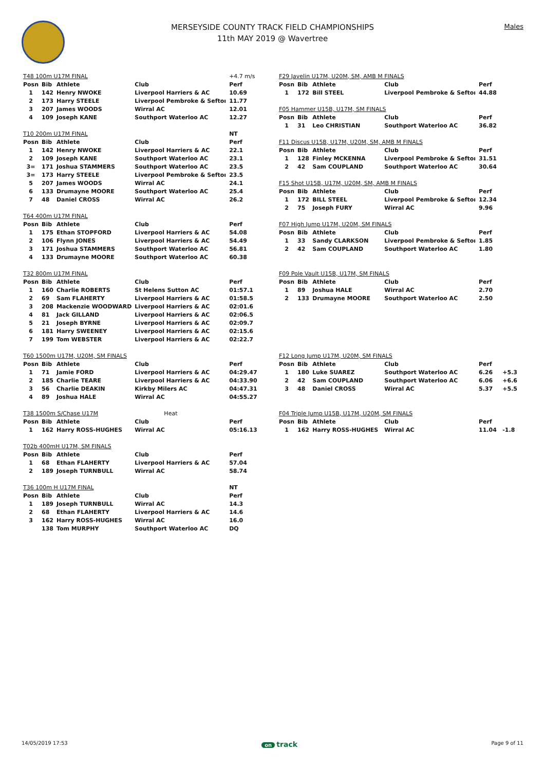MERSEYSIDE COUNTY TRACK FIELD CHAMPIONSHIPS
11th MAY 2019 @ Wavertree
Males
| T48 100m U17M FINAL | | | | +4.7 m/s |
| Posn | Bib | Athlete | Club | Perf |
| 1 | 142 | Henry NWOKE | Liverpool Harriers & AC | 10.69 |
| 2 | 173 | Harry STEELE | Liverpool Pembroke & Seftoı | 11.77 |
| 3 | 207 | James WOODS | Wirral AC | 12.01 |
| 4 | 109 | Joseph KANE | Southport Waterloo AC | 12.27 |
| T10 200m U17M FINAL | | | | NT |
| Posn | Bib | Athlete | Club | Perf |
| 1 | 142 | Henry NWOKE | Liverpool Harriers & AC | 22.1 |
| 2 | 109 | Joseph KANE | Southport Waterloo AC | 23.1 |
| 3= | 171 | Joshua STAMMERS | Southport Waterloo AC | 23.5 |
| 3= | 173 | Harry STEELE | Liverpool Pembroke & Seftoı | 23.5 |
| 5 | 207 | James WOODS | Wirral AC | 24.1 |
| 6 | 133 | Drumayne MOORE | Southport Waterloo AC | 25.4 |
| 7 | 48 | Daniel CROSS | Wirral AC | 26.2 |
| T64 400m U17M FINAL | | | | |
| Posn | Bib | Athlete | Club | Perf |
| 1 | 175 | Ethan STOPFORD | Liverpool Harriers & AC | 54.08 |
| 2 | 106 | Flynn JONES | Liverpool Harriers & AC | 54.49 |
| 3 | 171 | Joshua STAMMERS | Southport Waterloo AC | 56.81 |
| 4 | 133 | Drumayne MOORE | Southport Waterloo AC | 60.38 |
| T32 800m U17M FINAL | | | | |
| Posn | Bib | Athlete | Club | Perf |
| 1 | 160 | Charlie ROBERTS | St Helens Sutton AC | 01:57.1 |
| 2 | 69 | Sam FLAHERTY | Liverpool Harriers & AC | 01:58.5 |
| 3 | 208 | Mackenzie WOODWARD | Liverpool Harriers & AC | 02:01.6 |
| 4 | 81 | Jack GILLAND | Liverpool Harriers & AC | 02:06.5 |
| 5 | 21 | Joseph BYRNE | Liverpool Harriers & AC | 02:09.7 |
| 6 | 181 | Harry SWEENEY | Liverpool Harriers & AC | 02:15.6 |
| 7 | 199 | Tom WEBSTER | Liverpool Harriers & AC | 02:22.7 |
| T60 1500m U17M, U20M, SM FINALS | | | | |
| Posn | Bib | Athlete | Club | Perf |
| 1 | 71 | Jamie FORD | Liverpool Harriers & AC | 04:29.47 |
| 2 | 185 | Charlie TEARE | Liverpool Harriers & AC | 04:33.90 |
| 3 | 56 | Charlie DEAKIN | Kirkby Milers AC | 04:47.31 |
| 4 | 89 | Joshua HALE | Wirral AC | 04:55.27 |
| T38 1500m S/Chase U17M | | | Heat | |
| Posn | Bib | Athlete | Club | Perf |
| 1 | 162 | Harry ROSS-HUGHES | Wirral AC | 05:16.13 |
| T02b 400mH U17M, SM FINALS | | | | |
| Posn | Bib | Athlete | Club | Perf |
| 1 | 68 | Ethan FLAHERTY | Liverpool Harriers & AC | 57.04 |
| 2 | 189 | Joseph TURNBULL | Wirral AC | 58.74 |
| T36 100m H U17M FINAL | | | | NT |
| Posn | Bib | Athlete | Club | Perf |
| 1 | 189 | Joseph TURNBULL | Wirral AC | 14.3 |
| 2 | 68 | Ethan FLAHERTY | Liverpool Harriers & AC | 14.6 |
| 3 | 162 | Harry ROSS-HUGHES | Wirral AC | 16.0 |
| | 138 | Tom MURPHY | Southport Waterloo AC | DQ |
| F29 Javelin U17M, U20M, SM, AMB M FINALS | | | | | |
| Posn | Bib | Athlete | Club | Perf | |
| 1 | 172 | Bill STEEL | Liverpool Pembroke & Seftoı | 44.88 | |
| F05 Hammer U15B, U17M, SM FINALS | | | | | |
| Posn | Bib | Athlete | Club | Perf | |
| 1 | 31 | Leo CHRISTIAN | Southport Waterloo AC | 36.82 | |
| F11 Discus U15B, U17M, U20M, SM, AMB M FINALS | | | | | |
| Posn | Bib | Athlete | Club | Perf | |
| 1 | 128 | Finley MCKENNA | Liverpool Pembroke & Seftoı | 31.51 | |
| 2 | 42 | Sam COUPLAND | Southport Waterloo AC | 30.64 | |
| F15 Shot U15B, U17M, U20M, SM, AMB M FINALS | | | | | |
| Posn | Bib | Athlete | Club | Perf | |
| 1 | 172 | BILL STEEL | Liverpool Pembroke & Seftoı | 12.34 | |
| 2 | 75 | Joseph FURY | Wirral AC | 9.96 | |
| F07 High Jump U17M, U20M, SM FINALS | | | | | |
| Posn | Bib | Athlete | Club | Perf | |
| 1 | 33 | Sandy CLARKSON | Liverpool Pembroke & Seftoı | 1.85 | |
| 2 | 42 | Sam COUPLAND | Southport Waterloo AC | 1.80 | |
| F09 Pole Vault U15B, U17M, SM FINALS | | | | | |
| Posn | Bib | Athlete | Club | Perf | |
| 1 | 89 | Joshua HALE | Wirral AC | 2.70 | |
| 2 | 133 | Drumayne MOORE | Southport Waterloo AC | 2.50 | |
| F12 Long Jump U17M, U20M, SM FINALS | | | | | |
| Posn | Bib | Athlete | Club | Perf | |
| 1 | 180 | Luke SUAREZ | Southport Waterloo AC | 6.26 | +5.3 |
| 2 | 42 | Sam COUPLAND | Southport Waterloo AC | 6.06 | +6.6 |
| 3 | 48 | Daniel CROSS | Wirral AC | 5.37 | +5.5 |
| F04 Triple Jump U15B, U17M, U20M, SM FINALS | | | | | |
| Posn | Bib | Athlete | Club | Perf | |
| 1 | 162 | Harry ROSS-HUGHES | Wirral AC | 11.04 | -1.8 |
14/05/2019 17:53 on track Page 9 of 11